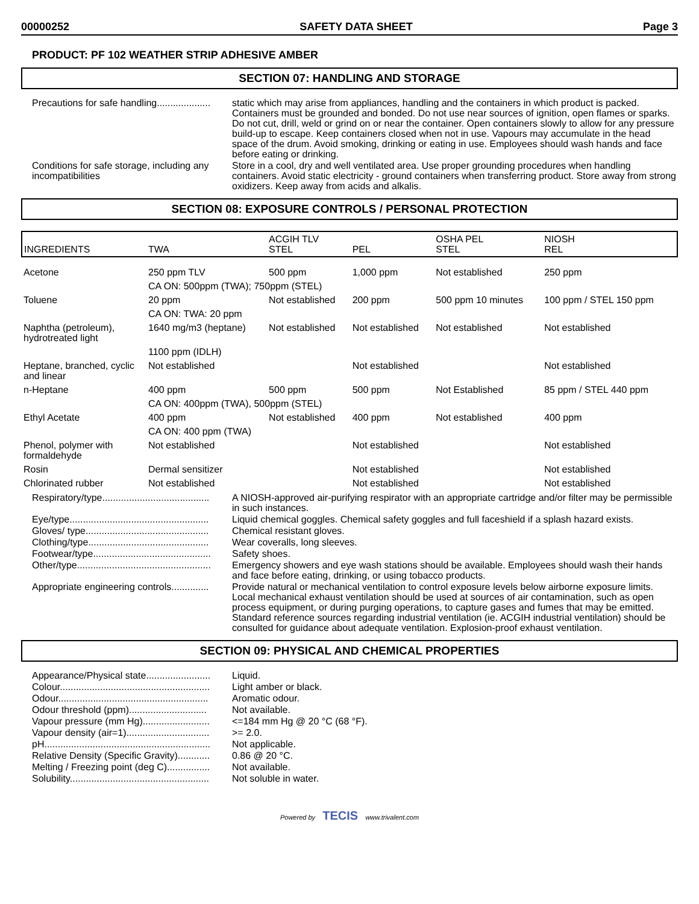00000252 SAFETY DATA SHEET Page 3
PRODUCT: PF 102 WEATHER STRIP ADHESIVE AMBER
SECTION 07: HANDLING AND STORAGE
Precautions for safe handling....................
static which may arise from appliances, handling and the containers in which product is packed. Containers must be grounded and bonded. Do not use near sources of ignition, open flames or sparks. Do not cut, drill, weld or grind on or near the container. Open containers slowly to allow for any pressure build-up to escape. Keep containers closed when not in use. Vapours may accumulate in the head space of the drum. Avoid smoking, drinking or eating in use. Employees should wash hands and face before eating or drinking.
Conditions for safe storage, including any incompatibilities
Store in a cool, dry and well ventilated area. Use proper grounding procedures when handling containers. Avoid static electricity - ground containers when transferring product. Store away from strong oxidizers. Keep away from acids and alkalis.
SECTION 08: EXPOSURE CONTROLS / PERSONAL PROTECTION
| INGREDIENTS | TWA | ACGIH TLV STEL | PEL | OSHA PEL STEL | NIOSH REL |
| Acetone | 250 ppm TLV | 500 ppm | 1,000 ppm | Not established | 250 ppm |
| | CA ON: 500ppm (TWA); 750ppm (STEL) | | | | |
| Toluene | 20 ppm | Not established | 200 ppm | 500 ppm 10 minutes | 100 ppm / STEL 150 ppm |
| | CA ON: TWA: 20 ppm | | | | |
| Naphtha (petroleum), hydrotreated light | 1640 mg/m3 (heptane) | Not established | Not established | Not established | Not established |
| | 1100 ppm (IDLH) | | | | |
| Heptane, branched, cyclic and linear | Not established | | Not established | | Not established |
| n-Heptane | 400 ppm | 500 ppm | 500 ppm | Not Established | 85 ppm / STEL 440 ppm |
| | CA ON: 400ppm (TWA), 500ppm (STEL) | | | | |
| Ethyl Acetate | 400 ppm | Not established | 400 ppm | Not established | 400 ppm |
| | CA ON: 400 ppm (TWA) | | | | |
| Phenol, polymer with formaldehyde | Not established | | Not established | | Not established |
| Rosin | Dermal sensitizer | | Not established | | Not established |
| Chlorinated rubber | Not established | | Not established | | Not established |
Respiratory/type........................................
A NIOSH-approved air-purifying respirator with an appropriate cartridge and/or filter may be permissible in such instances.
Eye/type....................................................
Liquid chemical goggles. Chemical safety goggles and full faceshield if a splash hazard exists.
Gloves/ type..............................................
Chemical resistant gloves.
Clothing/type.............................................
Wear coveralls, long sleeves.
Footwear/type............................................
Safety shoes.
Other/type..................................................
Emergency showers and eye wash stations should be available. Employees should wash their hands and face before eating, drinking, or using tobacco products.
Appropriate engineering controls..............
Provide natural or mechanical ventilation to control exposure levels below airborne exposure limits. Local mechanical exhaust ventilation should be used at sources of air contamination, such as open process equipment, or during purging operations, to capture gases and fumes that may be emitted. Standard reference sources regarding industrial ventilation (ie. ACGIH industrial ventilation) should be consulted for guidance about adequate ventilation. Explosion-proof exhaust ventilation.
SECTION 09: PHYSICAL AND CHEMICAL PROPERTIES
Appearance/Physical state........................
Liquid.
Colour........................................................
Light amber or black.
Odour........................................................
Aromatic odour.
Odour threshold (ppm).............................
Not available.
Vapour pressure (mm Hg).........................
<=184 mm Hg @ 20 °C (68 °F).
Vapour density (air=1)...............................
>= 2.0.
pH..............................................................
Not applicable.
Relative Density (Specific Gravity)............
0.86 @ 20 °C.
Melting / Freezing point (deg C)................
Not available.
Solubility....................................................
Not soluble in water.
Powered by TECIS www.trivalent.com